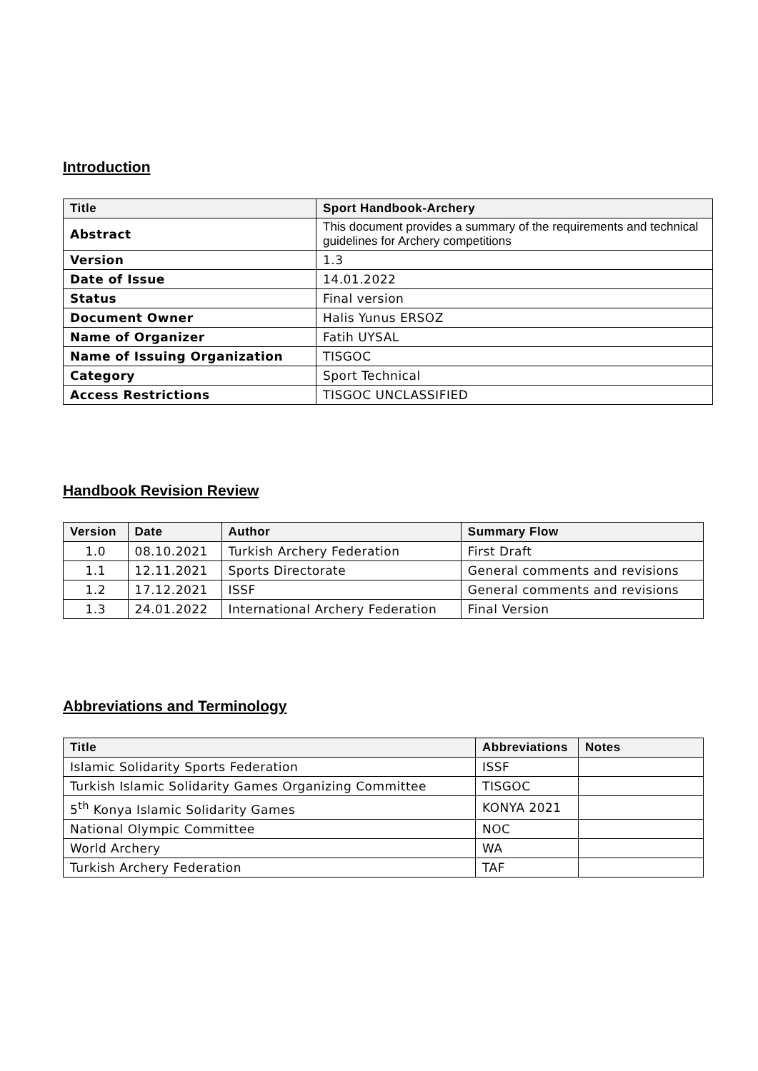Introduction
| Title | Sport Handbook-Archery |
| --- | --- |
| Abstract | This document provides a summary of the requirements and technical guidelines for Archery competitions |
| Version | 1.3 |
| Date of Issue | 14.01.2022 |
| Status | Final version |
| Document Owner | Halis Yunus ERSOZ |
| Name of Organizer | Fatih UYSAL |
| Name of Issuing Organization | TISGOC |
| Category | Sport Technical |
| Access Restrictions | TISGOC UNCLASSIFIED |
Handbook Revision Review
| Version | Date | Author | Summary Flow |
| --- | --- | --- | --- |
| 1.0 | 08.10.2021 | Turkish Archery Federation | First Draft |
| 1.1 | 12.11.2021 | Sports Directorate | General comments and revisions |
| 1.2 | 17.12.2021 | ISSF | General comments and revisions |
| 1.3 | 24.01.2022 | International Archery Federation | Final Version |
Abbreviations and Terminology
| Title | Abbreviations | Notes |
| --- | --- | --- |
| Islamic Solidarity Sports Federation | ISSF | |
| Turkish Islamic Solidarity Games Organizing Committee | TISGOC | |
| 5<sup>th</sup> Konya Islamic Solidarity Games | KONYA 2021 | |
| National Olympic Committee | NOC | |
| World Archery | WA | |
| Turkish Archery Federation | TAF | |